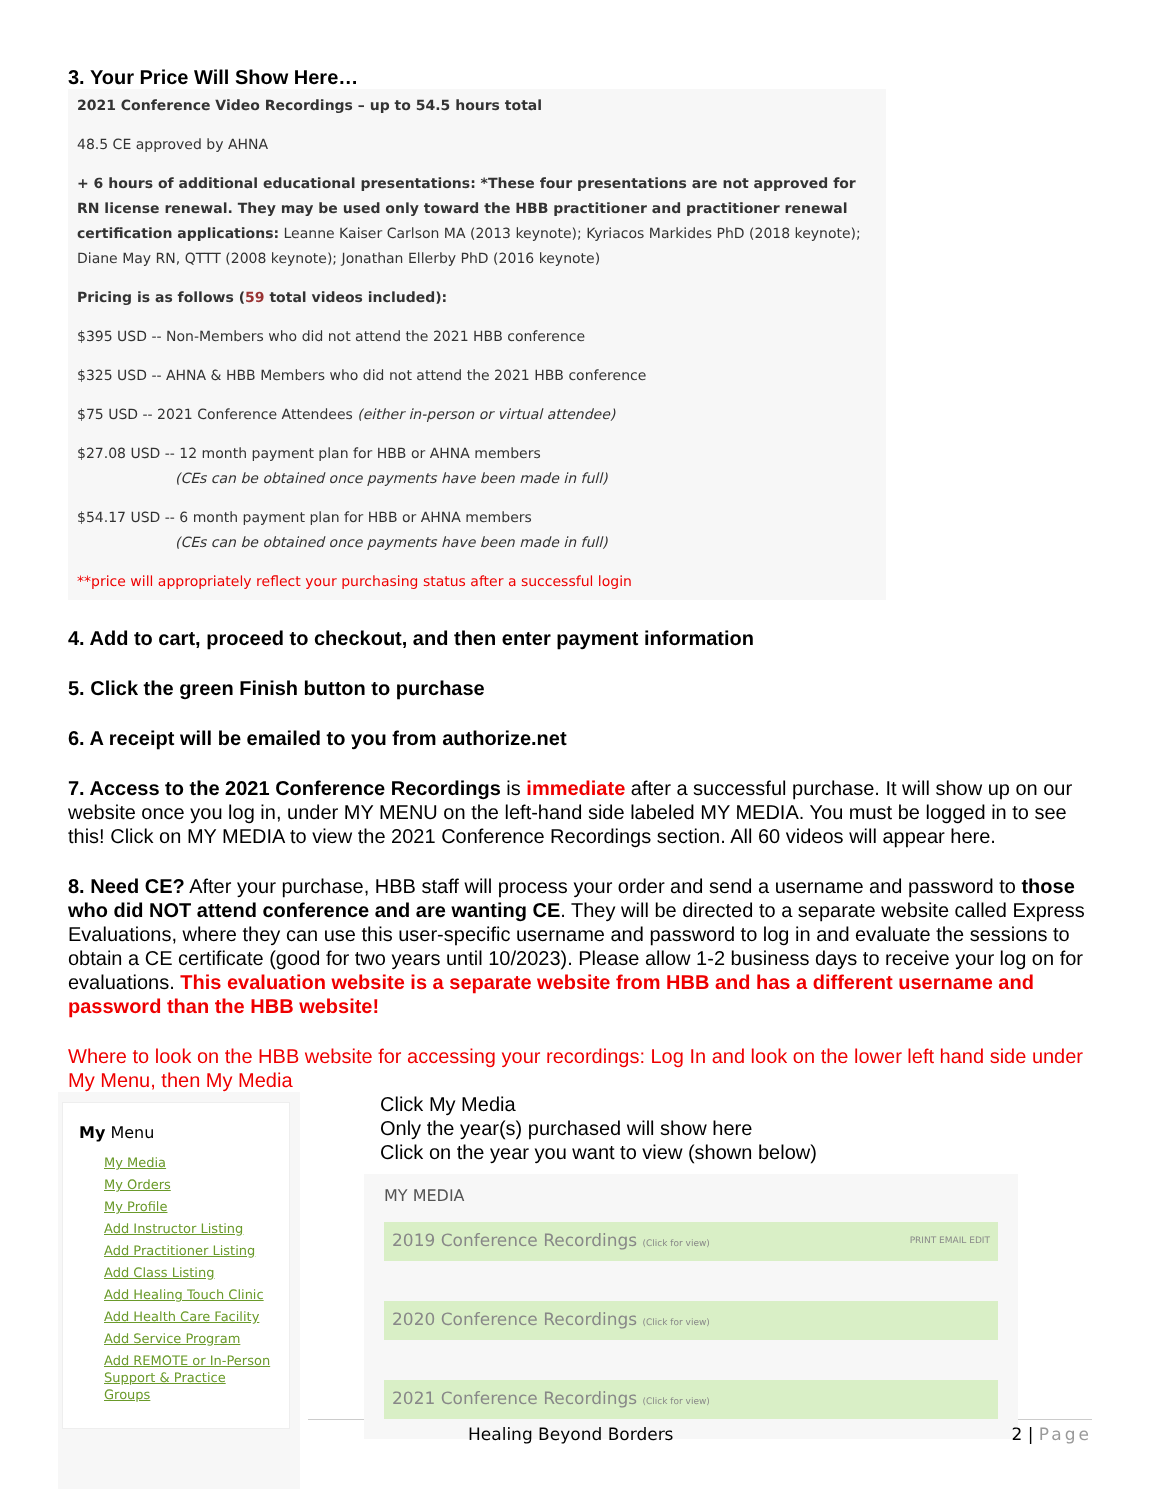3. Your Price Will Show Here…
2021 Conference Video Recordings – up to 54.5 hours total
48.5 CE approved by AHNA
+ 6 hours of additional educational presentations: *These four presentations are not approved for RN license renewal. They may be used only toward the HBB practitioner and practitioner renewal certification applications: Leanne Kaiser Carlson MA (2013 keynote); Kyriacos Markides PhD (2018 keynote); Diane May RN, QTTT (2008 keynote); Jonathan Ellerby PhD (2016 keynote)
Pricing is as follows (59 total videos included):
$395 USD -- Non-Members who did not attend the 2021 HBB conference
$325 USD -- AHNA & HBB Members who did not attend the 2021 HBB conference
$75 USD -- 2021 Conference Attendees (either in-person or virtual attendee)
$27.08 USD -- 12 month payment plan for HBB or AHNA members
(CEs can be obtained once payments have been made in full)
$54.17 USD -- 6 month payment plan for HBB or AHNA members
(CEs can be obtained once payments have been made in full)
**price will appropriately reflect your purchasing status after a successful login
4. Add to cart, proceed to checkout, and then enter payment information
5. Click the green Finish button to purchase
6. A receipt will be emailed to you from authorize.net
7. Access to the 2021 Conference Recordings is immediate after a successful purchase. It will show up on our website once you log in, under MY MENU on the left-hand side labeled MY MEDIA. You must be logged in to see this! Click on MY MEDIA to view the 2021 Conference Recordings section. All 60 videos will appear here.
8. Need CE? After your purchase, HBB staff will process your order and send a username and password to those who did NOT attend conference and are wanting CE. They will be directed to a separate website called Express Evaluations, where they can use this user-specific username and password to log in and evaluate the sessions to obtain a CE certificate (good for two years until 10/2023). Please allow 1-2 business days to receive your log on for evaluations. This evaluation website is a separate website from HBB and has a different username and password than the HBB website!
Where to look on the HBB website for accessing your recordings: Log In and look on the lower left hand side under My Menu, then My Media
My Menu
My Media
My Orders
My Profile
Add Instructor Listing
Add Practitioner Listing
Add Class Listing
Add Healing Touch Clinic
Add Health Care Facility
Add Service Program
Add REMOTE or In-Person Support & Practice Groups
Click My Media
Only the year(s) purchased will show here
Click on the year you want to view (shown below)
MY MEDIA
2019 Conference Recordings (Click for view) PRINT EMAIL EDIT
2020 Conference Recordings (Click for view)
2021 Conference Recordings (Click for view)
Healing Beyond Borders 2 | Page